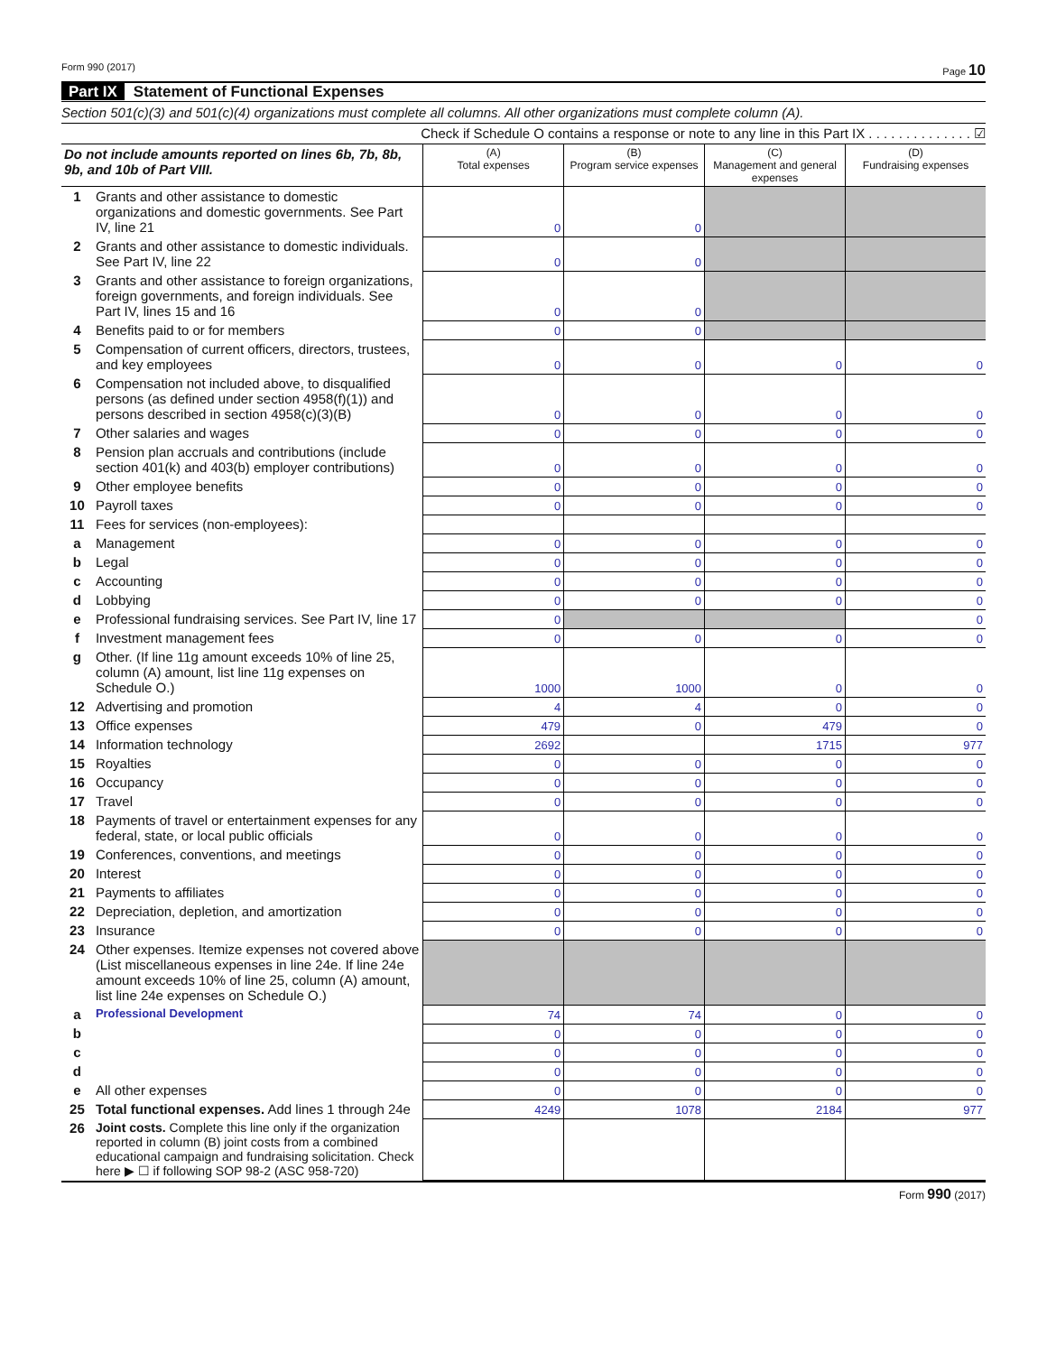Form 990 (2017) Page 10
Part IX Statement of Functional Expenses
Section 501(c)(3) and 501(c)(4) organizations must complete all columns. All other organizations must complete column (A).
Check if Schedule O contains a response or note to any line in this Part IX . . . . . . . . . . . . . . ☑
| Do not include amounts reported on lines 6b, 7b, 8b, 9b, and 10b of Part VIII. | | (A) Total expenses | (B) Program service expenses | (C) Management and general expenses | (D) Fundraising expenses |
| 1 | Grants and other assistance to domestic organizations and domestic governments. See Part IV, line 21 | 0 | 0 | | |
| 2 | Grants and other assistance to domestic individuals. See Part IV, line 22 | 0 | 0 | | |
| 3 | Grants and other assistance to foreign organizations, foreign governments, and foreign individuals. See Part IV, lines 15 and 16 | 0 | 0 | | |
| 4 | Benefits paid to or for members | 0 | 0 | | |
| 5 | Compensation of current officers, directors, trustees, and key employees | 0 | 0 | 0 | 0 |
| 6 | Compensation not included above, to disqualified persons (as defined under section 4958(f)(1)) and persons described in section 4958(c)(3)(B) | 0 | 0 | 0 | 0 |
| 7 | Other salaries and wages | 0 | 0 | 0 | 0 |
| 8 | Pension plan accruals and contributions (include section 401(k) and 403(b) employer contributions) | 0 | 0 | 0 | 0 |
| 9 | Other employee benefits | 0 | 0 | 0 | 0 |
| 10 | Payroll taxes | 0 | 0 | 0 | 0 |
| 11 | Fees for services (non-employees): | | | | |
| a | Management | 0 | 0 | 0 | 0 |
| b | Legal | 0 | 0 | 0 | 0 |
| c | Accounting | 0 | 0 | 0 | 0 |
| d | Lobbying | 0 | 0 | 0 | 0 |
| e | Professional fundraising services. See Part IV, line 17 | 0 | | | 0 |
| f | Investment management fees | 0 | 0 | 0 | 0 |
| g | Other. (If line 11g amount exceeds 10% of line 25, column (A) amount, list line 11g expenses on Schedule O.) | 1000 | 1000 | 0 | 0 |
| 12 | Advertising and promotion | 4 | 4 | 0 | 0 |
| 13 | Office expenses | 479 | 0 | 479 | 0 |
| 14 | Information technology | 2692 | | 1715 | 977 |
| 15 | Royalties | 0 | 0 | 0 | 0 |
| 16 | Occupancy | 0 | 0 | 0 | 0 |
| 17 | Travel | 0 | 0 | 0 | 0 |
| 18 | Payments of travel or entertainment expenses for any federal, state, or local public officials | 0 | 0 | 0 | 0 |
| 19 | Conferences, conventions, and meetings | 0 | 0 | 0 | 0 |
| 20 | Interest | 0 | 0 | 0 | 0 |
| 21 | Payments to affiliates | 0 | 0 | 0 | 0 |
| 22 | Depreciation, depletion, and amortization | 0 | 0 | 0 | 0 |
| 23 | Insurance | 0 | 0 | 0 | 0 |
| 24 | Other expenses. Itemize expenses not covered above (List miscellaneous expenses in line 24e. If line 24e amount exceeds 10% of line 25, column (A) amount, list line 24e expenses on Schedule O.) | | | | |
| a | Professional Development | 74 | 74 | 0 | 0 |
| b | | 0 | 0 | 0 | 0 |
| c | | 0 | 0 | 0 | 0 |
| d | | 0 | 0 | 0 | 0 |
| e | All other expenses | 0 | 0 | 0 | 0 |
| 25 | Total functional expenses. Add lines 1 through 24e | 4249 | 1078 | 2184 | 977 |
| 26 | Joint costs. Complete this line only if the organization reported in column (B) joint costs from a combined educational campaign and fundraising solicitation. Check here ▶ ☐ if following SOP 98-2 (ASC 958-720) | | | | |
Form 990 (2017)